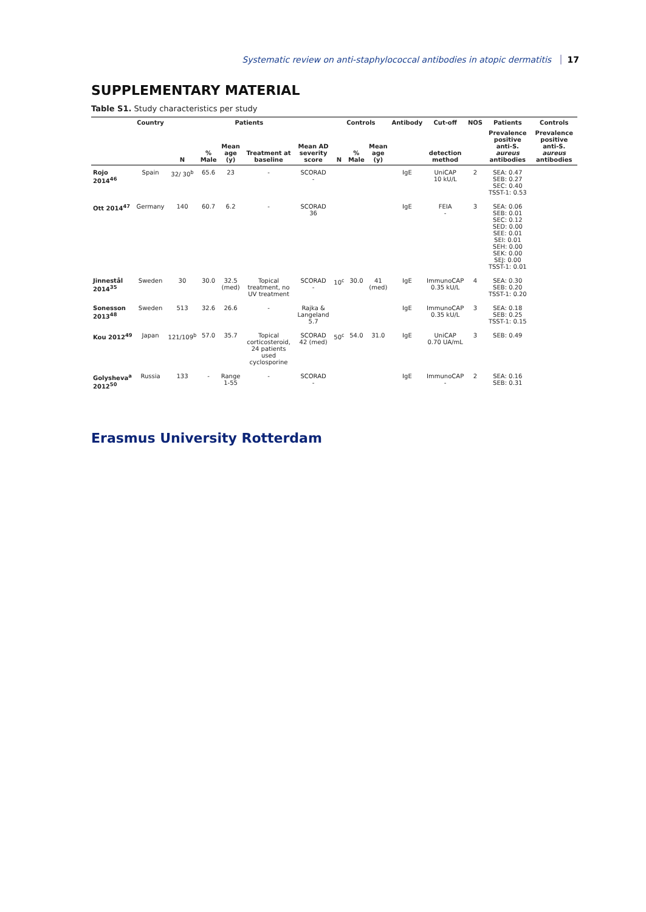Systematic review on anti-staphylococcal antibodies in atopic dermatitis 17
SUPPLEMENTARY MATERIAL
Table S1. Study characteristics per study
| | Country | Patients | | | | | Controls | | | Antibody | Cut-off | NOS | Patients | Controls |
| --- | --- | --- | --- | --- | --- | --- | --- | --- | --- | --- | --- | --- | --- | --- |
| | | N | % Male | Mean age (y) | Treatment at baseline | Mean AD severity score | N | % Male | Mean age (y) | | detection method | | Prevalence positive anti-S. aureus antibodies | Prevalence positive anti-S. aureus antibodies |
| Rojo 2014<sup>46</sup> | Spain | 32/ 30<sup>b</sup> | 65.6 | 23 | - | SCORAD - | | | | IgE | UniCAP 10 kU/L | 2 | SEA: 0.47 SEB: 0.27 SEC: 0.40 TSST-1: 0.53 | |
| Ott 2014<sup>47</sup> | Germany | 140 | 60.7 | 6.2 | - | SCORAD 36 | | | | IgE | FEIA - | 3 | SEA: 0.06 SEB: 0.01 SEC: 0.12 SED: 0.00 SEE: 0.01 SEI: 0.01 SEH: 0.00 SEK: 0.00 SEJ: 0.00 TSST-1: 0.01 | |
| Jinnestål 2014<sup>35</sup> | Sweden | 30 | 30.0 | 32.5 (med) | Topical treatment, no UV treatment | SCORAD - | 10<sup>c</sup> | 30.0 | 41 (med) | IgE | ImmunoCAP 0.35 kU/L | 4 | SEA: 0.30 SEB: 0.20 TSST-1: 0.20 | |
| Sonesson 2013<sup>48</sup> | Sweden | 513 | 32.6 | 26.6 | - | Rajka & Langeland 5.7 | | | | IgE | ImmunoCAP 0.35 kU/L | 3 | SEA: 0.18 SEB: 0.25 TSST-1: 0.15 | |
| Kou 2012<sup>49</sup> | Japan | 121/109<sup>b</sup> | 57.0 | 35.7 | Topical corticosteroid, 24 patients used cyclosporine | SCORAD 42 (med) | 50<sup>c</sup> | 54.0 | 31.0 | IgE | UniCAP 0.70 UA/mL | 3 | SEB: 0.49 | |
| Golysheva<sup>a</sup> 2012<sup>50</sup> | Russia | 133 | - | Range 1-55 | - | SCORAD - | | | | IgE | ImmunoCAP - | 2 | SEA: 0.16 SEB: 0.31 | |
Erasmus University Rotterdam